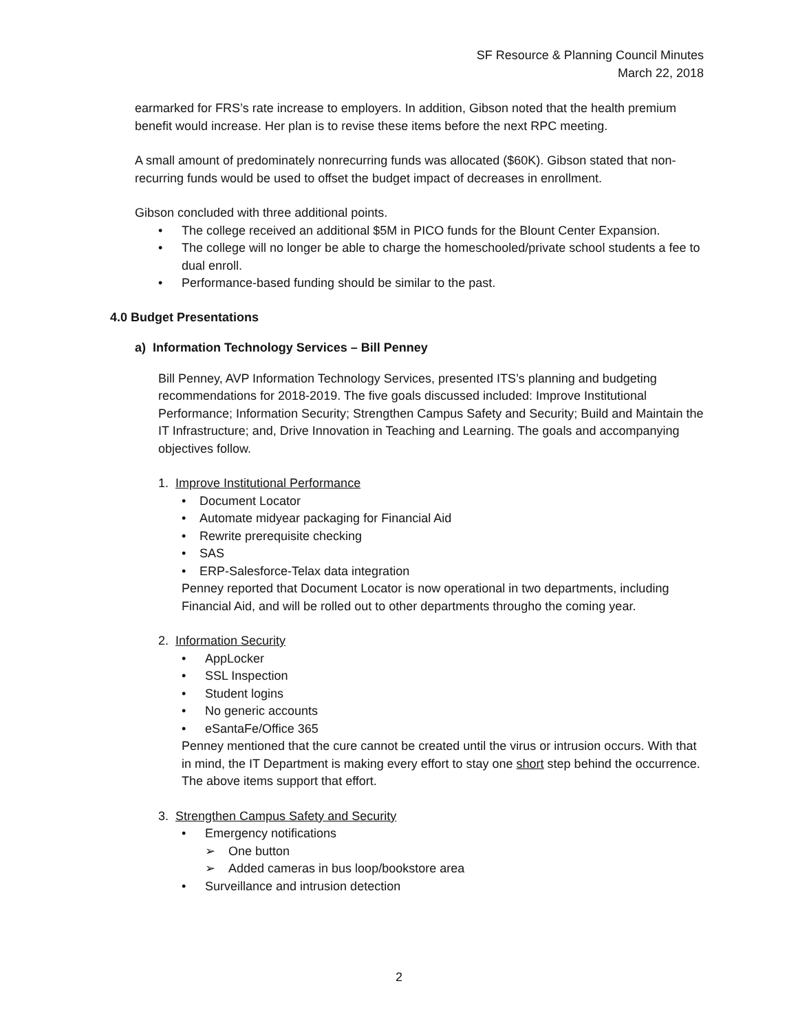SF Resource & Planning Council Minutes
March 22, 2018
earmarked for FRS’s rate increase to employers. In addition, Gibson noted that the health premium benefit would increase. Her plan is to revise these items before the next RPC meeting.
A small amount of predominately nonrecurring funds was allocated ($60K). Gibson stated that non-recurring funds would be used to offset the budget impact of decreases in enrollment.
Gibson concluded with three additional points.
• The college received an additional $5M in PICO funds for the Blount Center Expansion.
• The college will no longer be able to charge the homeschooled/private school students a fee to dual enroll.
• Performance-based funding should be similar to the past.
4.0 Budget Presentations
a) Information Technology Services – Bill Penney
Bill Penney, AVP Information Technology Services, presented ITS’s planning and budgeting recommendations for 2018-2019. The five goals discussed included: Improve Institutional Performance; Information Security; Strengthen Campus Safety and Security; Build and Maintain the IT Infrastructure; and, Drive Innovation in Teaching and Learning. The goals and accompanying objectives follow.
1. Improve Institutional Performance
• Document Locator
• Automate midyear packaging for Financial Aid
• Rewrite prerequisite checking
• SAS
• ERP-Salesforce-Telax data integration
Penney reported that Document Locator is now operational in two departments, including Financial Aid, and will be rolled out to other departments througho the coming year.
2. Information Security
• AppLocker
• SSL Inspection
• Student logins
• No generic accounts
• eSantaFe/Office 365
Penney mentioned that the cure cannot be created until the virus or intrusion occurs. With that in mind, the IT Department is making every effort to stay one short step behind the occurrence. The above items support that effort.
3. Strengthen Campus Safety and Security
• Emergency notifications
➢ One button
➢ Added cameras in bus loop/bookstore area
• Surveillance and intrusion detection
2